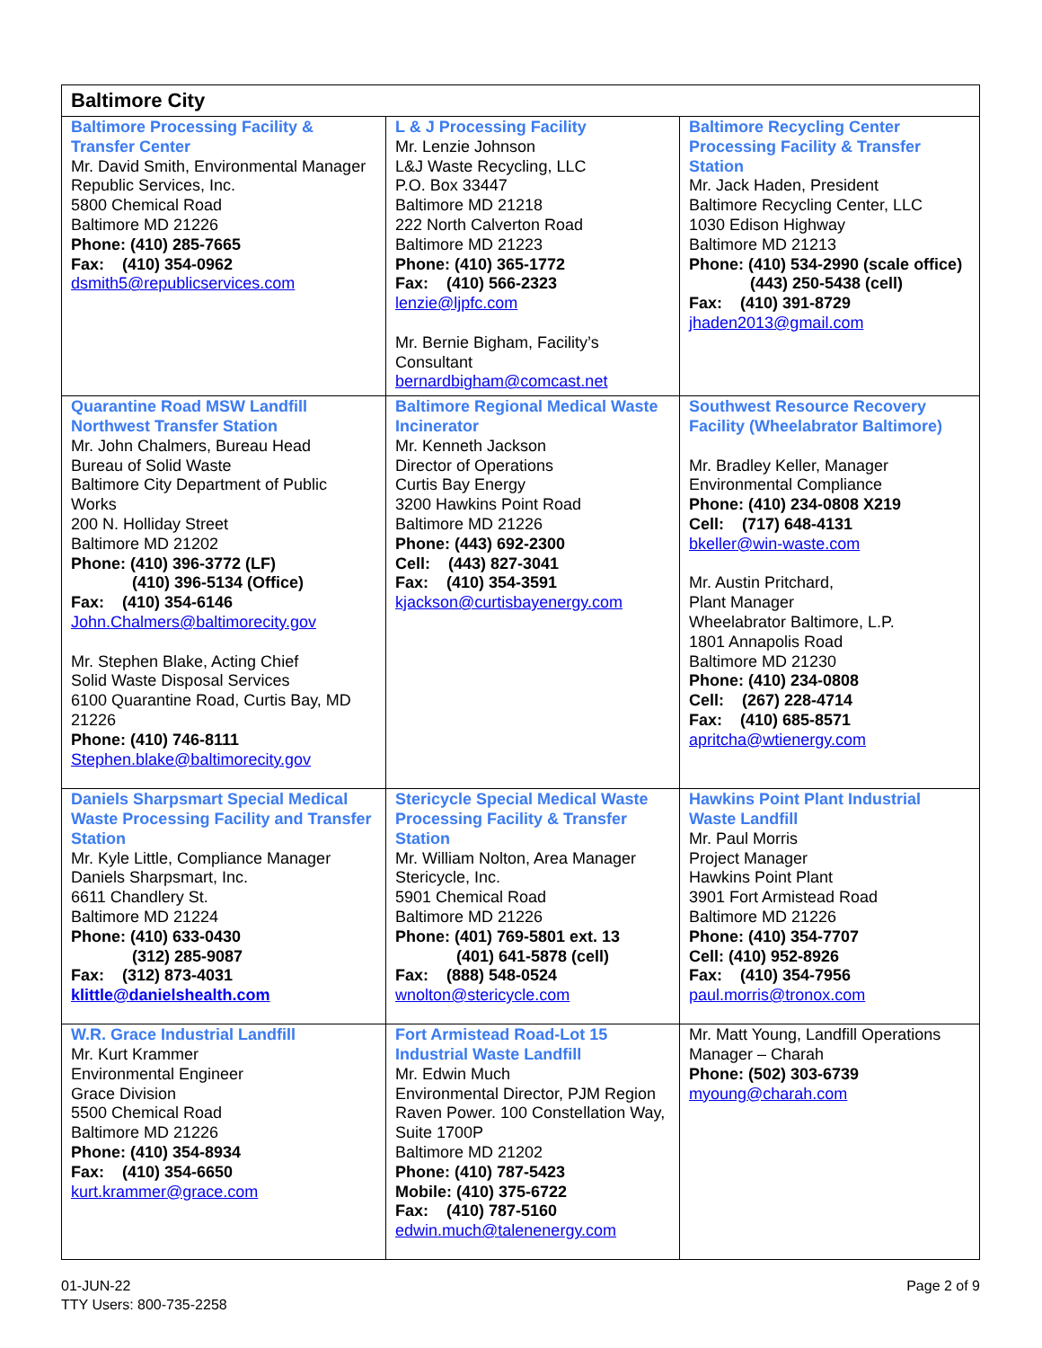| Baltimore City | | |
| --- | --- | --- |
| Baltimore Processing Facility & Transfer Center Mr. David Smith, Environmental Manager Republic Services, Inc. 5800 Chemical Road Baltimore MD 21226 Phone: (410) 285-7665 Fax: (410) 354-0962 dsmith5@republicservices.com | L & J Processing Facility Mr. Lenzie Johnson L&J Waste Recycling, LLC P.O. Box 33447 Baltimore MD 21218 222 North Calverton Road Baltimore MD 21223 Phone: (410) 365-1772 Fax: (410) 566-2323 lenzie@ljpfc.com Mr. Bernie Bigham, Facility’s Consultant bernardbigham@comcast.net | Baltimore Recycling Center Processing Facility & Transfer Station Mr. Jack Haden, President Baltimore Recycling Center, LLC 1030 Edison Highway Baltimore MD 21213 Phone: (410) 534-2990 (scale office) (443) 250-5438 (cell) Fax: (410) 391-8729 jhaden2013@gmail.com |
| Quarantine Road MSW Landfill Northwest Transfer Station Mr. John Chalmers, Bureau Head Bureau of Solid Waste Baltimore City Department of Public Works 200 N. Holliday Street Baltimore MD 21202 Phone: (410) 396-3772 (LF) (410) 396-5134 (Office) Fax: (410) 354-6146 John.Chalmers@baltimorecity.gov Mr. Stephen Blake, Acting Chief Solid Waste Disposal Services 6100 Quarantine Road, Curtis Bay, MD 21226 Phone: (410) 746-8111 Stephen.blake@baltimorecity.gov | Baltimore Regional Medical Waste Incinerator Mr. Kenneth Jackson Director of Operations Curtis Bay Energy 3200 Hawkins Point Road Baltimore MD 21226 Phone: (443) 692-2300 Cell: (443) 827-3041 Fax: (410) 354-3591 kjackson@curtisbayenergy.com | Southwest Resource Recovery Facility (Wheelabrator Baltimore) Mr. Bradley Keller, Manager Environmental Compliance Phone: (410) 234-0808 X219 Cell: (717) 648-4131 bkeller@win-waste.com Mr. Austin Pritchard, Plant Manager Wheelabrator Baltimore, L.P. 1801 Annapolis Road Baltimore MD 21230 Phone: (410) 234-0808 Cell: (267) 228-4714 Fax: (410) 685-8571 apritcha@wtienergy.com |
| Daniels Sharpsmart Special Medical Waste Processing Facility and Transfer Station Mr. Kyle Little, Compliance Manager Daniels Sharpsmart, Inc. 6611 Chandlery St. Baltimore MD 21224 Phone: (410) 633-0430 (312) 285-9087 Fax: (312) 873-4031 klittle@danielshealth.com | Stericycle Special Medical Waste Processing Facility & Transfer Station Mr. William Nolton, Area Manager Stericycle, Inc. 5901 Chemical Road Baltimore MD 21226 Phone: (401) 769-5801 ext. 13 (401) 641-5878 (cell) Fax: (888) 548-0524 wnolton@stericycle.com | Hawkins Point Plant Industrial Waste Landfill Mr. Paul Morris Project Manager Hawkins Point Plant 3901 Fort Armistead Road Baltimore MD 21226 Phone: (410) 354-7707 Cell: (410) 952-8926 Fax: (410) 354-7956 paul.morris@tronox.com |
| W.R. Grace Industrial Landfill Mr. Kurt Krammer Environmental Engineer Grace Division 5500 Chemical Road Baltimore MD 21226 Phone: (410) 354-8934 Fax: (410) 354-6650 kurt.krammer@grace.com | Fort Armistead Road-Lot 15 Industrial Waste Landfill Mr. Edwin Much Environmental Director, PJM Region Raven Power. 100 Constellation Way, Suite 1700P Baltimore MD 21202 Phone: (410) 787-5423 Mobile: (410) 375-6722 Fax: (410) 787-5160 edwin.much@talenenergy.com | Mr. Matt Young, Landfill Operations Manager – Charah Phone: (502) 303-6739 myoung@charah.com |
01-JUN-22
TTY Users: 800-735-2258
Page 2 of 9